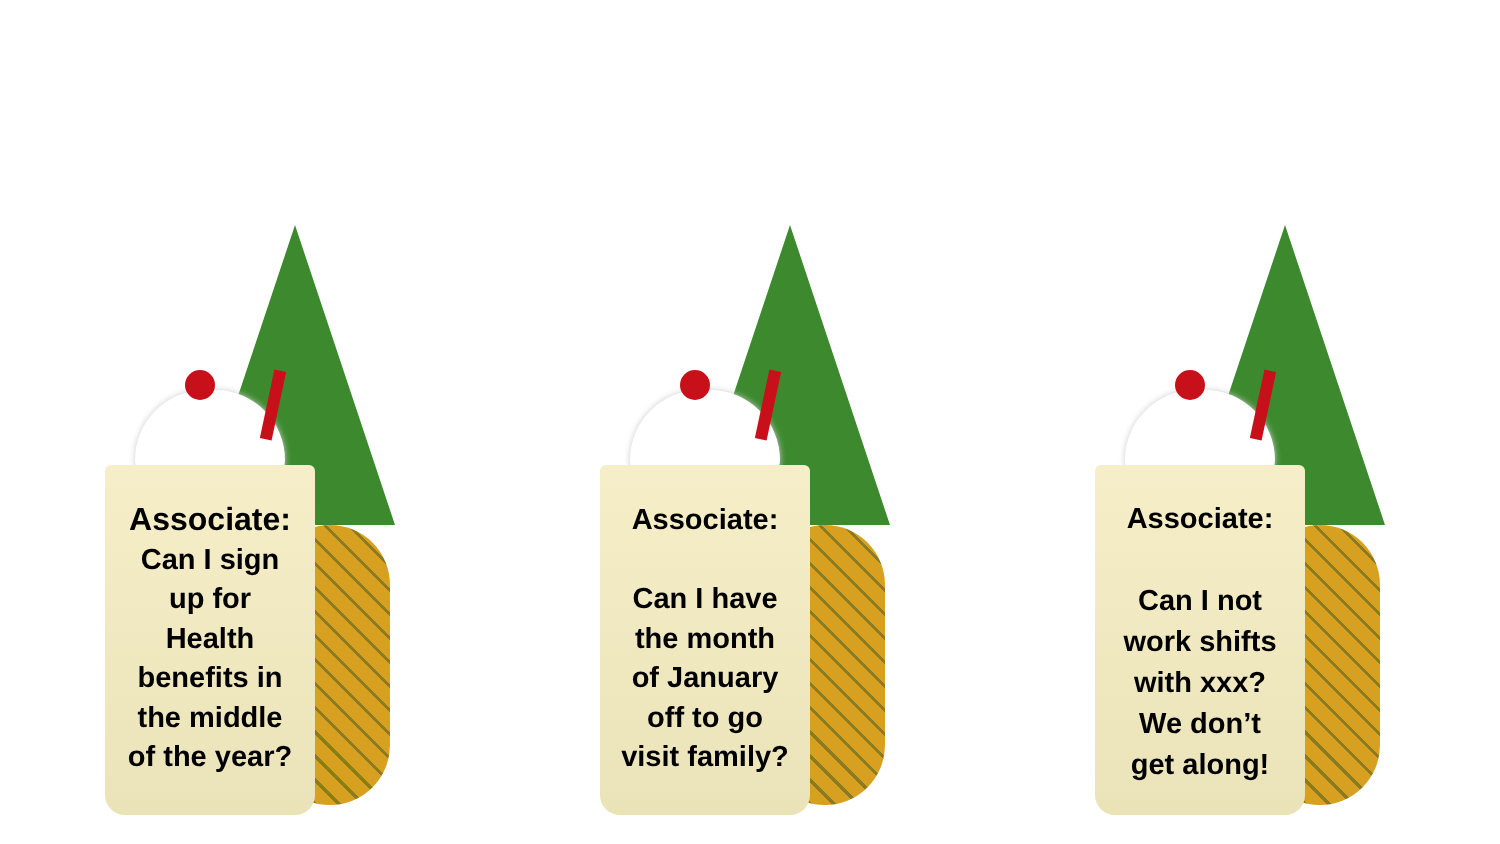Associate:
Can I sign
up for
Health
benefits in
the middle
of the year?
Associate:
Can I have
the month
of January
off to go
visit family?
Associate:
Can I not
work shifts
with xxx?
We don’t
get along!